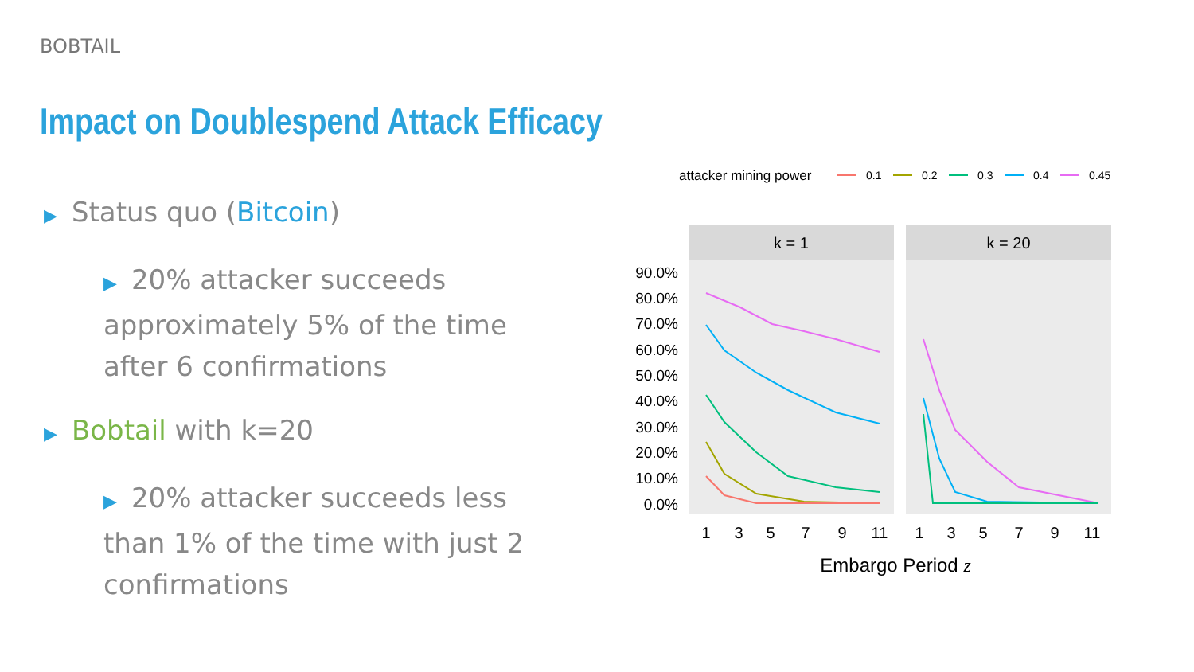BOBTAIL
Impact on Doublespend Attack Efficacy
▶ Status quo (Bitcoin)
▶ 20% attacker succeeds approximately 5% of the time after 6 confirmations
▶ Bobtail with k=20
▶ 20% attacker succeeds less than 1% of the time with just 2 confirmations
attacker mining power
0.1
0.2
0.3
0.4
0.45
k = 1
k = 20
90.0%
80.0%
70.0%
60.0%
50.0%
40.0%
30.0%
20.0%
10.0%
0.0%
1
3
5
7
9
11
1
3
5
7
9
11
Embargo Period z